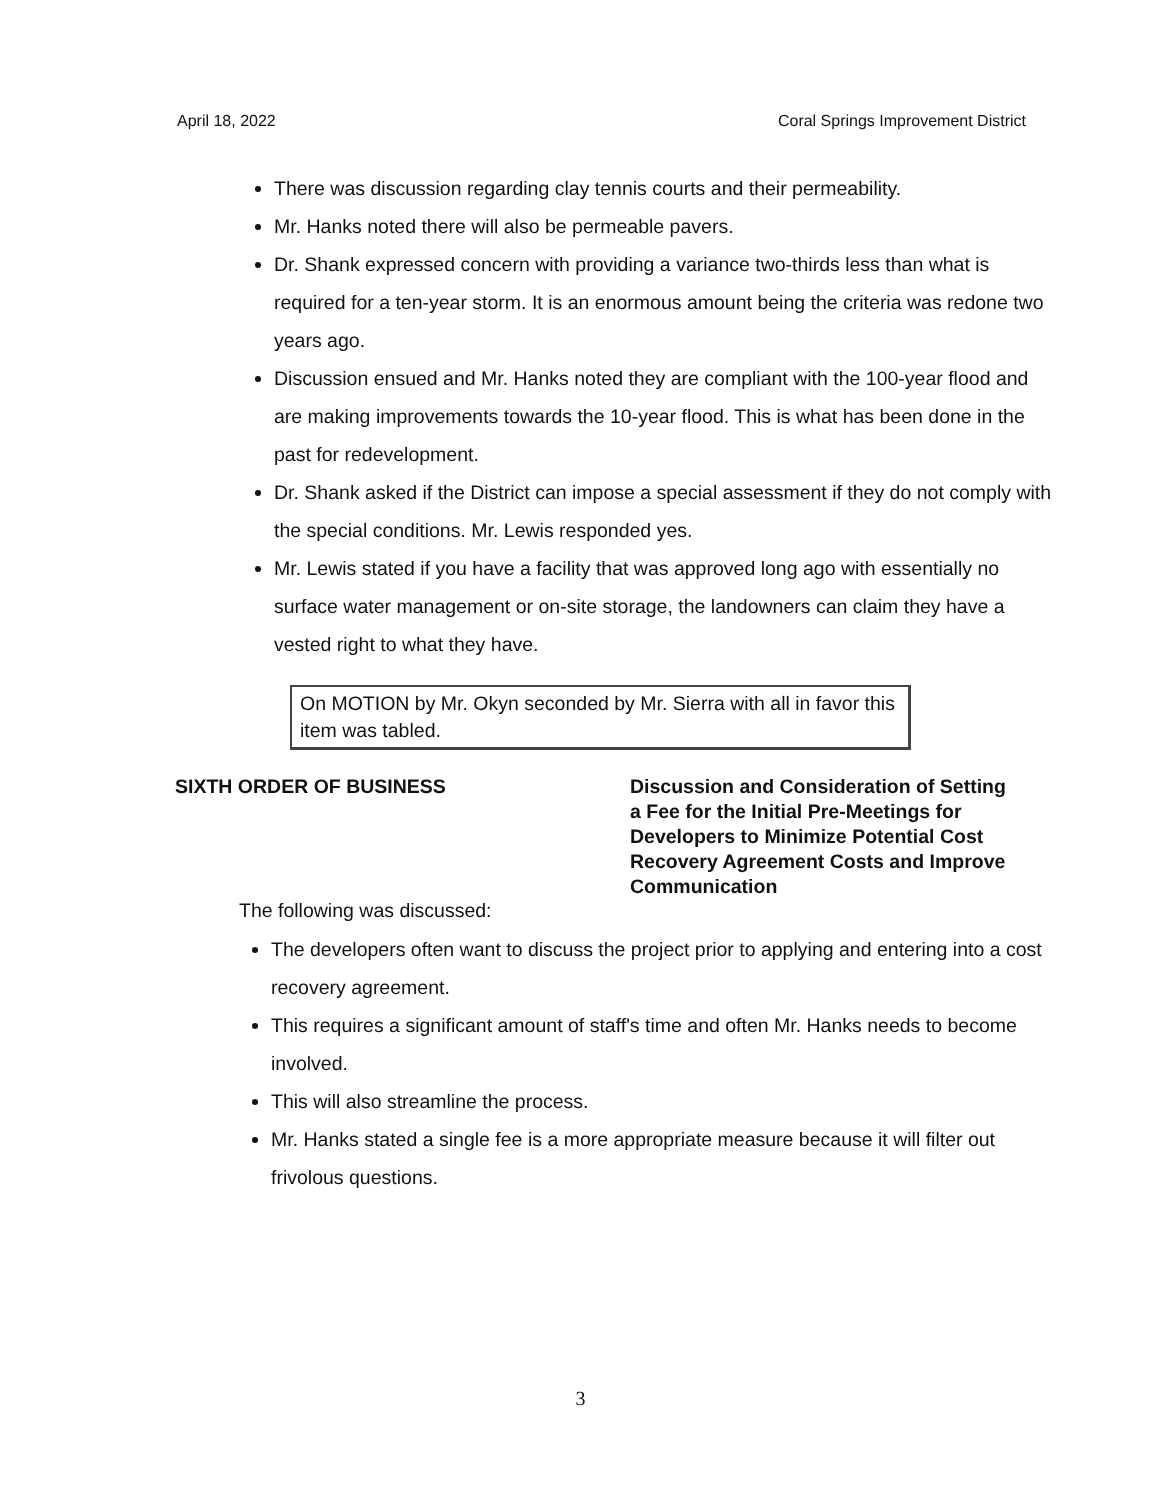April 18, 2022 Coral Springs Improvement District
There was discussion regarding clay tennis courts and their permeability.
Mr. Hanks noted there will also be permeable pavers.
Dr. Shank expressed concern with providing a variance two-thirds less than what is required for a ten-year storm. It is an enormous amount being the criteria was redone two years ago.
Discussion ensued and Mr. Hanks noted they are compliant with the 100-year flood and are making improvements towards the 10-year flood. This is what has been done in the past for redevelopment.
Dr. Shank asked if the District can impose a special assessment if they do not comply with the special conditions. Mr. Lewis responded yes.
Mr. Lewis stated if you have a facility that was approved long ago with essentially no surface water management or on-site storage, the landowners can claim they have a vested right to what they have.
On MOTION by Mr. Okyn seconded by Mr. Sierra with all in favor this item was tabled.
SIXTH ORDER OF BUSINESS Discussion and Consideration of Setting a Fee for the Initial Pre-Meetings for Developers to Minimize Potential Cost Recovery Agreement Costs and Improve Communication
The following was discussed:
The developers often want to discuss the project prior to applying and entering into a cost recovery agreement.
This requires a significant amount of staff's time and often Mr. Hanks needs to become involved.
This will also streamline the process.
Mr. Hanks stated a single fee is a more appropriate measure because it will filter out frivolous questions.
3